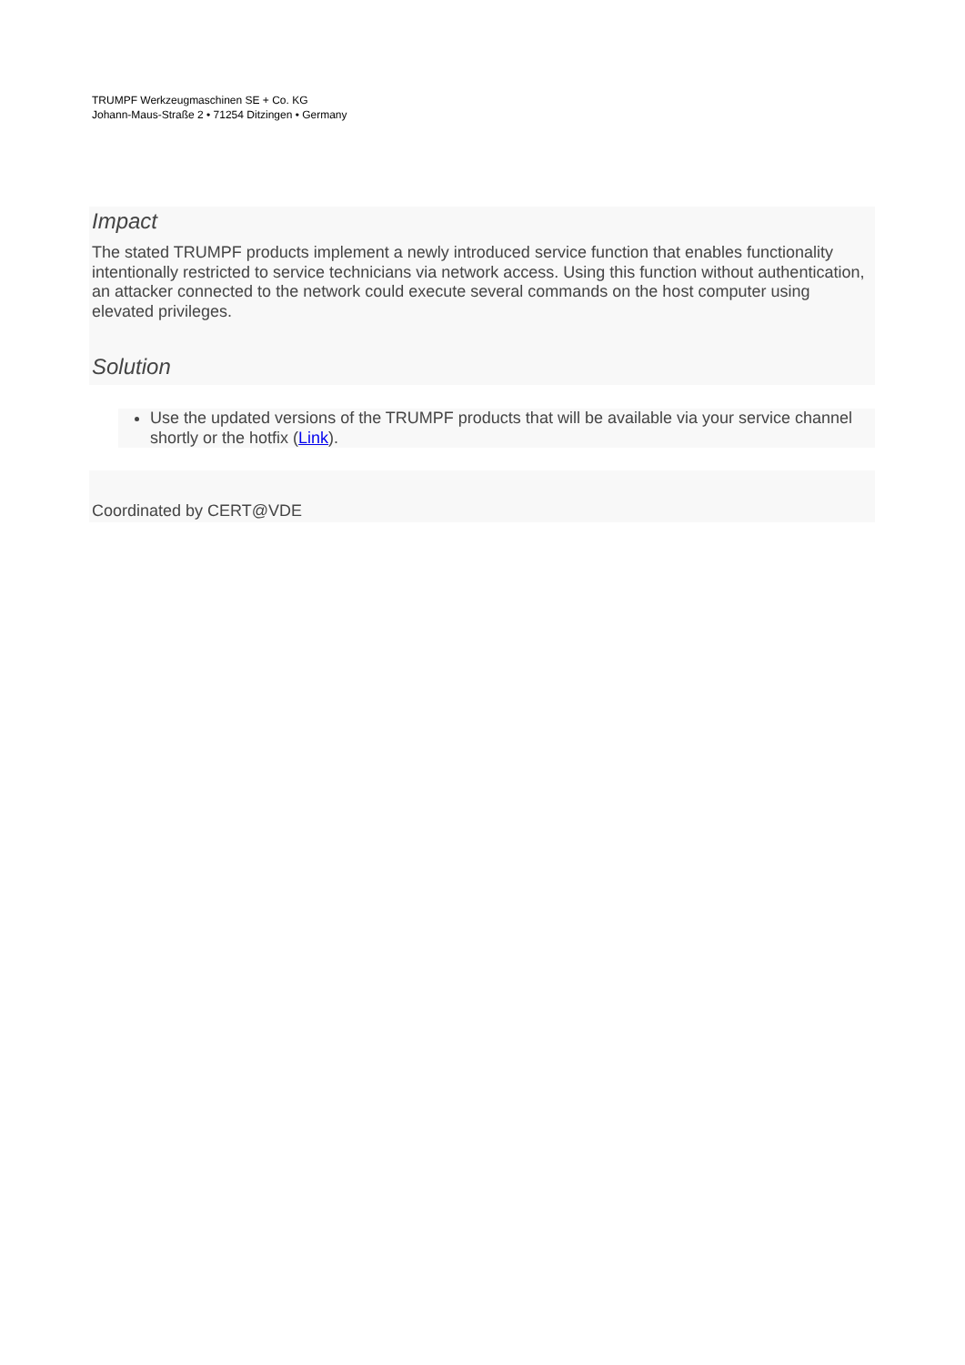TRUMPF Werkzeugmaschinen SE + Co. KG
Johann-Maus-Straße 2 • 71254 Ditzingen • Germany
Impact
The stated TRUMPF products implement a newly introduced service function that enables functionality intentionally restricted to service technicians via network access. Using this function without authentication, an attacker connected to the network could execute several commands on the host computer using elevated privileges.
Solution
Use the updated versions of the TRUMPF products that will be available via your service channel shortly or the hotfix (Link).
Coordinated by CERT@VDE